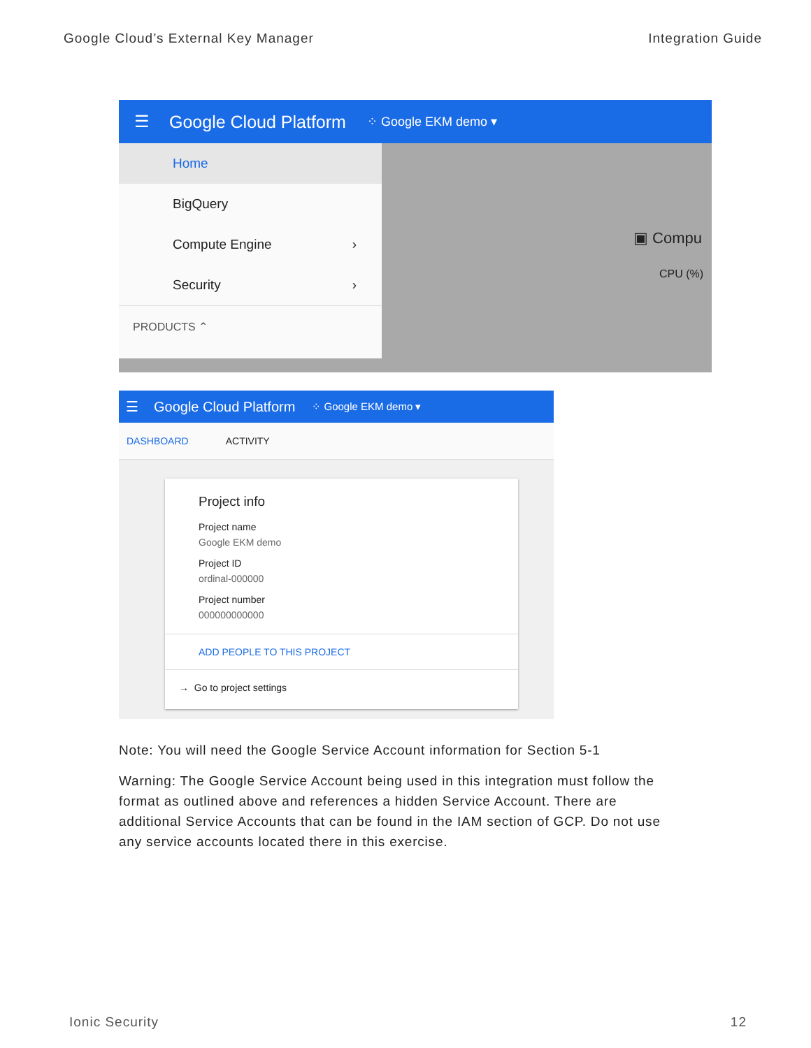Google Cloud’s External Key Manager Integration Guide
☰ Google Cloud Platform ⁘ Google EKM demo ▾
Home
BigQuery
Compute Engine ›
Security ›
PRODUCTS ⌃
▣ Compu
CPU (%)
☰ Google Cloud Platform ⁘ Google EKM demo ▾
DASHBOARD ACTIVITY
Project info
Project name
Google EKM demo
Project ID
ordinal-000000
Project number
000000000000
ADD PEOPLE TO THIS PROJECT
→ Go to project settings
Note: You will need the Google Service Account information for Section 5-1
Warning: The Google Service Account being used in this integration must follow the format as outlined above and references a hidden Service Account. There are additional Service Accounts that can be found in the IAM section of GCP. Do not use any service accounts located there in this exercise.
Ionic Security 12